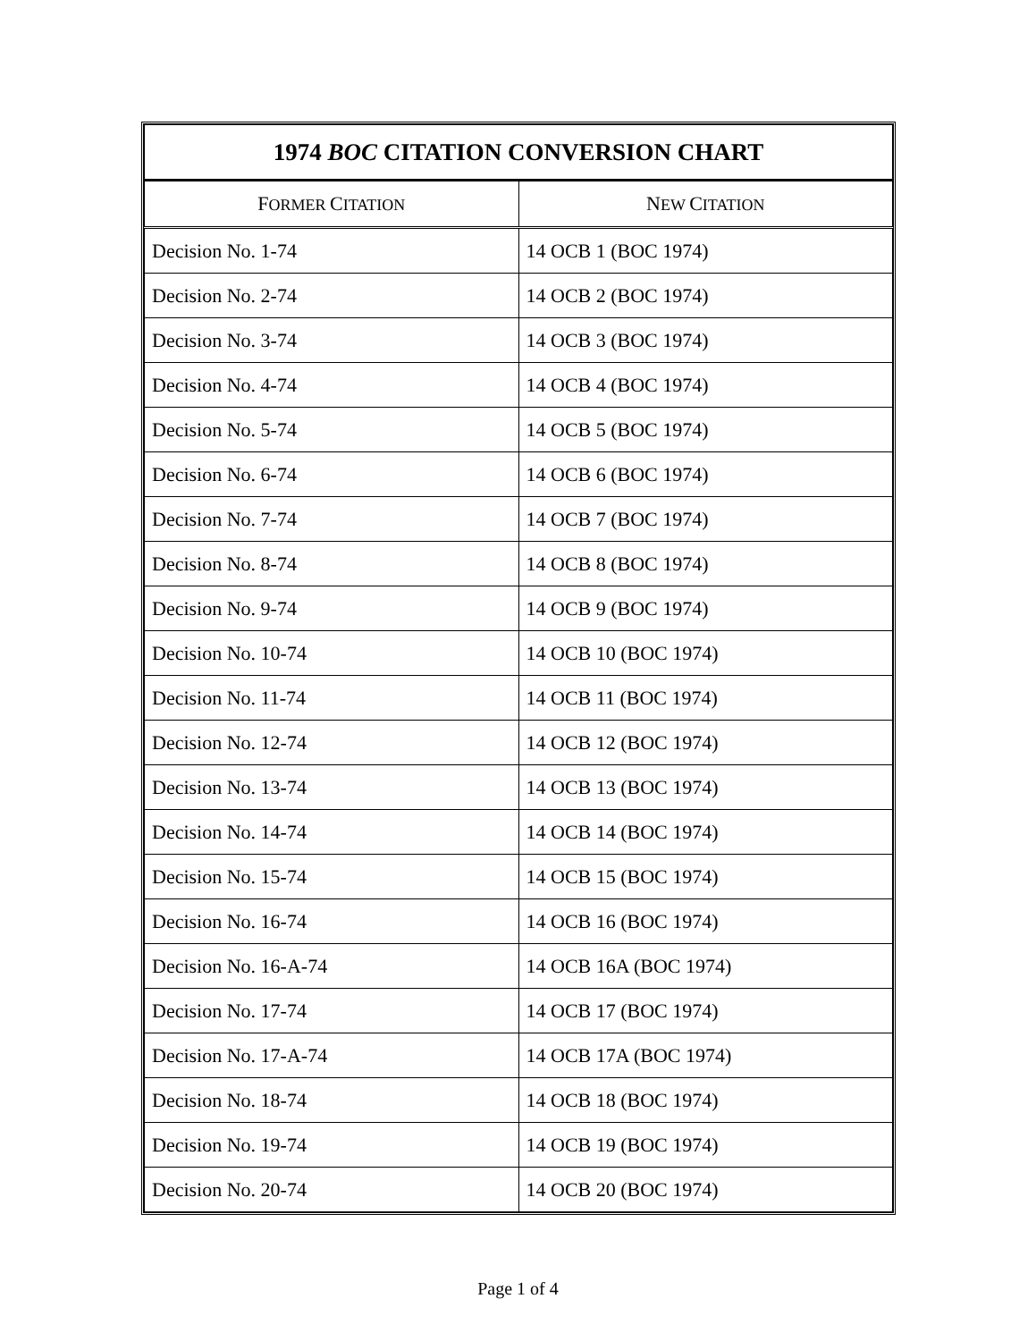| 1974 BOC CITATION CONVERSION CHART | |
| --- | --- |
| F ORMER C ITATION | N EW C ITATION |
| Decision No. 1-74 | 14 OCB 1 (BOC 1974) |
| Decision No. 2-74 | 14 OCB 2 (BOC 1974) |
| Decision No. 3-74 | 14 OCB 3 (BOC 1974) |
| Decision No. 4-74 | 14 OCB 4 (BOC 1974) |
| Decision No. 5-74 | 14 OCB 5 (BOC 1974) |
| Decision No. 6-74 | 14 OCB 6 (BOC 1974) |
| Decision No. 7-74 | 14 OCB 7 (BOC 1974) |
| Decision No. 8-74 | 14 OCB 8 (BOC 1974) |
| Decision No. 9-74 | 14 OCB 9 (BOC 1974) |
| Decision No. 10-74 | 14 OCB 10 (BOC 1974) |
| Decision No. 11-74 | 14 OCB 11 (BOC 1974) |
| Decision No. 12-74 | 14 OCB 12 (BOC 1974) |
| Decision No. 13-74 | 14 OCB 13 (BOC 1974) |
| Decision No. 14-74 | 14 OCB 14 (BOC 1974) |
| Decision No. 15-74 | 14 OCB 15 (BOC 1974) |
| Decision No. 16-74 | 14 OCB 16 (BOC 1974) |
| Decision No. 16-A-74 | 14 OCB 16A (BOC 1974) |
| Decision No. 17-74 | 14 OCB 17 (BOC 1974) |
| Decision No. 17-A-74 | 14 OCB 17A (BOC 1974) |
| Decision No. 18-74 | 14 OCB 18 (BOC 1974) |
| Decision No. 19-74 | 14 OCB 19 (BOC 1974) |
| Decision No. 20-74 | 14 OCB 20 (BOC 1974) |
Page 1 of 4